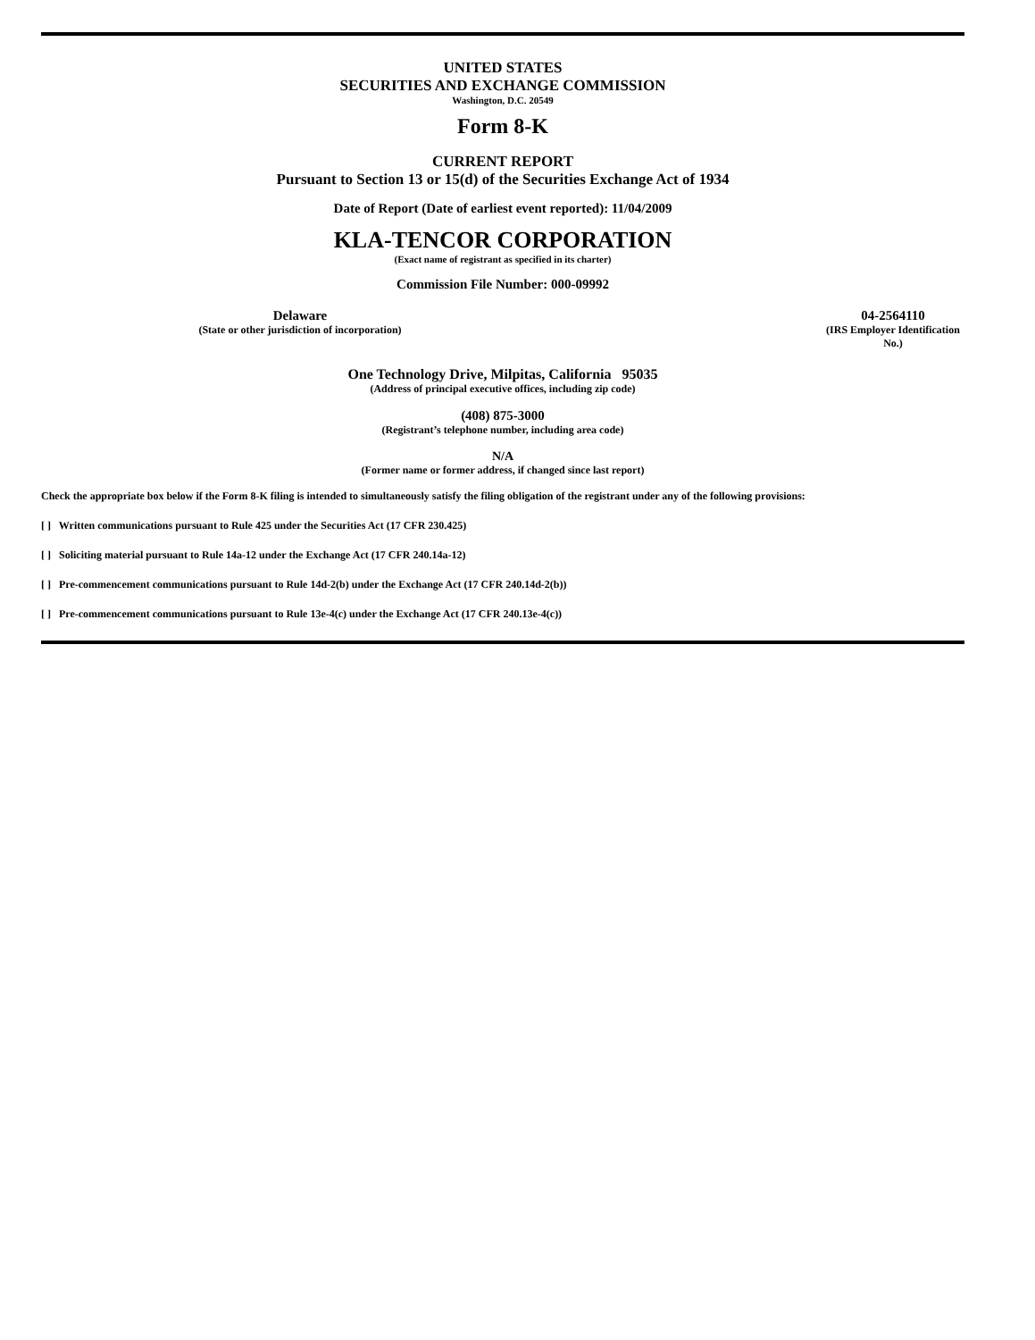UNITED STATES
SECURITIES AND EXCHANGE COMMISSION
Washington, D.C. 20549
Form 8-K
CURRENT REPORT
Pursuant to Section 13 or 15(d) of the Securities Exchange Act of 1934
Date of Report (Date of earliest event reported): 11/04/2009
KLA-TENCOR CORPORATION
(Exact name of registrant as specified in its charter)
Commission File Number: 000-09992
Delaware
(State or other jurisdiction of incorporation)
04-2564110
(IRS Employer Identification No.)
One Technology Drive, Milpitas, California 95035
(Address of principal executive offices, including zip code)
(408) 875-3000
(Registrant’s telephone number, including area code)
N/A
(Former name or former address, if changed since last report)
Check the appropriate box below if the Form 8-K filing is intended to simultaneously satisfy the filing obligation of the registrant under any of the following provisions:
[ ] Written communications pursuant to Rule 425 under the Securities Act (17 CFR 230.425)
[ ] Soliciting material pursuant to Rule 14a-12 under the Exchange Act (17 CFR 240.14a-12)
[ ] Pre-commencement communications pursuant to Rule 14d-2(b) under the Exchange Act (17 CFR 240.14d-2(b))
[ ] Pre-commencement communications pursuant to Rule 13e-4(c) under the Exchange Act (17 CFR 240.13e-4(c))